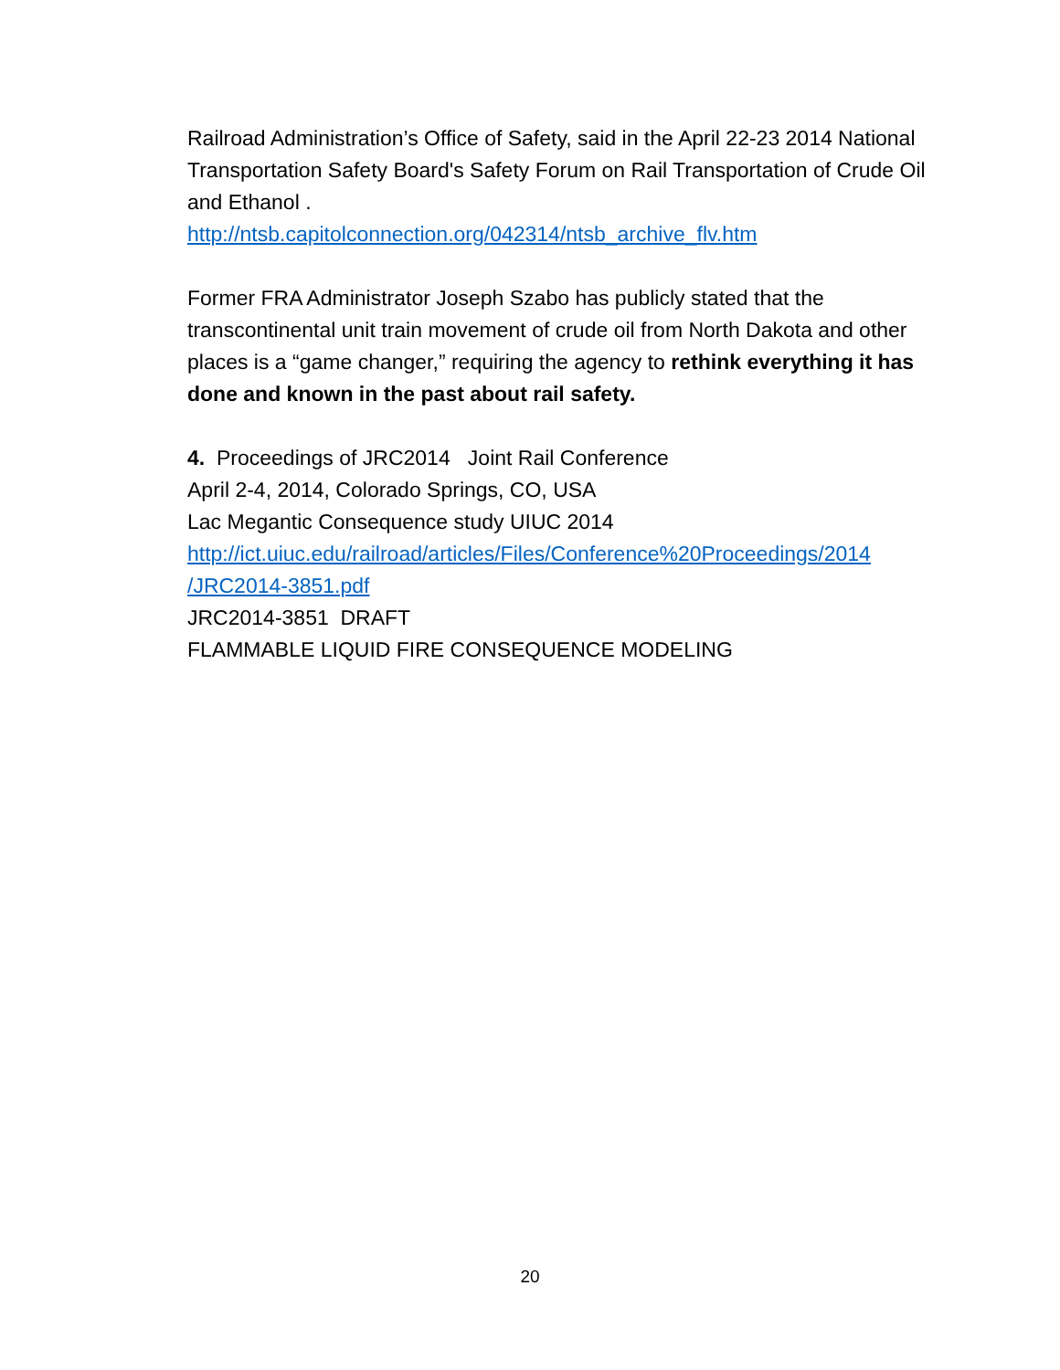Railroad Administration’s Office of Safety, said in the April 22-23 2014 National Transportation Safety Board's Safety Forum on Rail Transportation of Crude Oil and Ethanol .
http://ntsb.capitolconnection.org/042314/ntsb_archive_flv.htm
Former FRA Administrator Joseph Szabo has publicly stated that the transcontinental unit train movement of crude oil from North Dakota and other places is a “game changer,” requiring the agency to rethink everything it has done and known in the past about rail safety.
4. Proceedings of JRC2014 Joint Rail Conference
April 2-4, 2014, Colorado Springs, CO, USA
Lac Megantic Consequence study UIUC 2014
http://ict.uiuc.edu/railroad/articles/Files/Conference%20Proceedings/2014 /JRC2014-3851.pdf
JRC2014-3851 DRAFT
FLAMMABLE LIQUID FIRE CONSEQUENCE MODELING
20